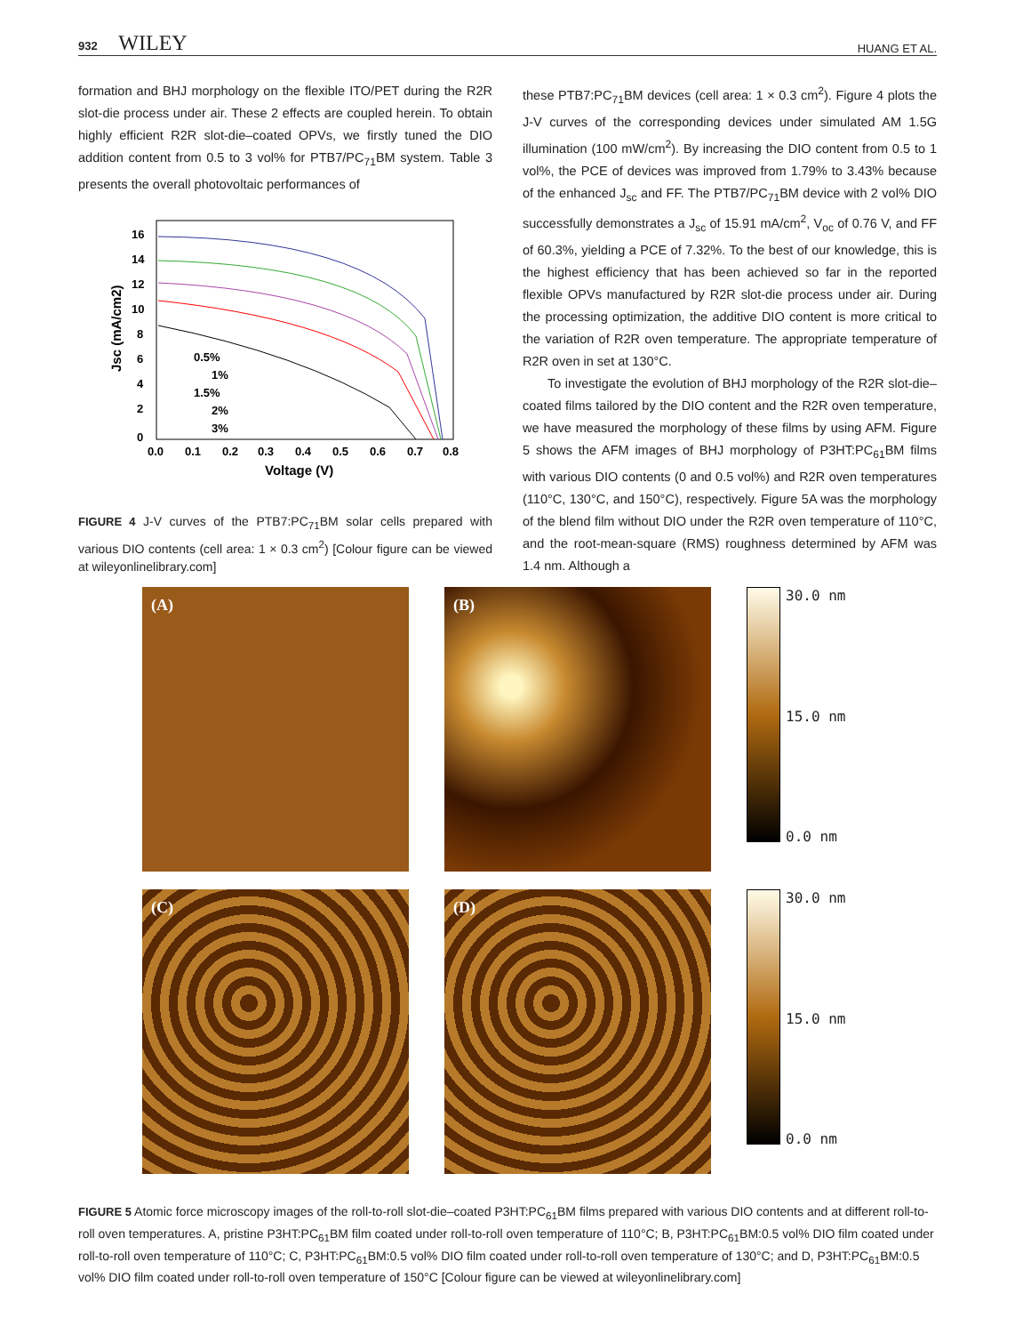932 WILEY HUANG ET AL.
formation and BHJ morphology on the flexible ITO/PET during the R2R slot-die process under air. These 2 effects are coupled herein. To obtain highly efficient R2R slot-die–coated OPVs, we firstly tuned the DIO addition content from 0.5 to 3 vol% for PTB7/PC<sub>71</sub>BM system. Table 3 presents the overall photovoltaic performances of
16
14
12
10
8
6
4
2
0
0.0
0.1
0.2
0.3
0.4
0.5
0.6
0.7
0.8
Voltage (V)
Jsc (mA/cm2)
0.5%
1%
1.5%
2%
3%
FIGURE 4 J-V curves of the PTB7:PC<sub>71</sub>BM solar cells prepared with various DIO contents (cell area: 1 × 0.3 cm<sup>2</sup>) [Colour figure can be viewed at wileyonlinelibrary.com]
these PTB7:PC<sub>71</sub>BM devices (cell area: 1 × 0.3 cm<sup>2</sup>). Figure 4 plots the J-V curves of the corresponding devices under simulated AM 1.5G illumination (100 mW/cm<sup>2</sup>). By increasing the DIO content from 0.5 to 1 vol%, the PCE of devices was improved from 1.79% to 3.43% because of the enhanced J<sub>sc</sub> and FF. The PTB7/PC<sub>71</sub>BM device with 2 vol% DIO successfully demonstrates a J<sub>sc</sub> of 15.91 mA/cm<sup>2</sup>, V<sub>oc</sub> of 0.76 V, and FF of 60.3%, yielding a PCE of 7.32%. To the best of our knowledge, this is the highest efficiency that has been achieved so far in the reported flexible OPVs manufactured by R2R slot-die process under air. During the processing optimization, the additive DIO content is more critical to the variation of R2R oven temperature. The appropriate temperature of R2R oven in set at 130°C.
To investigate the evolution of BHJ morphology of the R2R slot-die–coated films tailored by the DIO content and the R2R oven temperature, we have measured the morphology of these films by using AFM. Figure 5 shows the AFM images of BHJ morphology of P3HT:PC<sub>61</sub>BM films with various DIO contents (0 and 0.5 vol%) and R2R oven temperatures (110°C, 130°C, and 150°C), respectively. Figure 5A was the morphology of the blend film without DIO under the R2R oven temperature of 110°C, and the root-mean-square (RMS) roughness determined by AFM was 1.4 nm. Although a
(A)
(B)
30.0 nm
15.0 nm
0.0 nm
(C)
(D)
30.0 nm
15.0 nm
0.0 nm
FIGURE 5 Atomic force microscopy images of the roll-to-roll slot-die–coated P3HT:PC<sub>61</sub>BM films prepared with various DIO contents and at different roll-to-roll oven temperatures. A, pristine P3HT:PC<sub>61</sub>BM film coated under roll-to-roll oven temperature of 110°C; B, P3HT:PC<sub>61</sub>BM:0.5 vol% DIO film coated under roll-to-roll oven temperature of 110°C; C, P3HT:PC<sub>61</sub>BM:0.5 vol% DIO film coated under roll-to-roll oven temperature of 130°C; and D, P3HT:PC<sub>61</sub>BM:0.5 vol% DIO film coated under roll-to-roll oven temperature of 150°C [Colour figure can be viewed at wileyonlinelibrary.com]